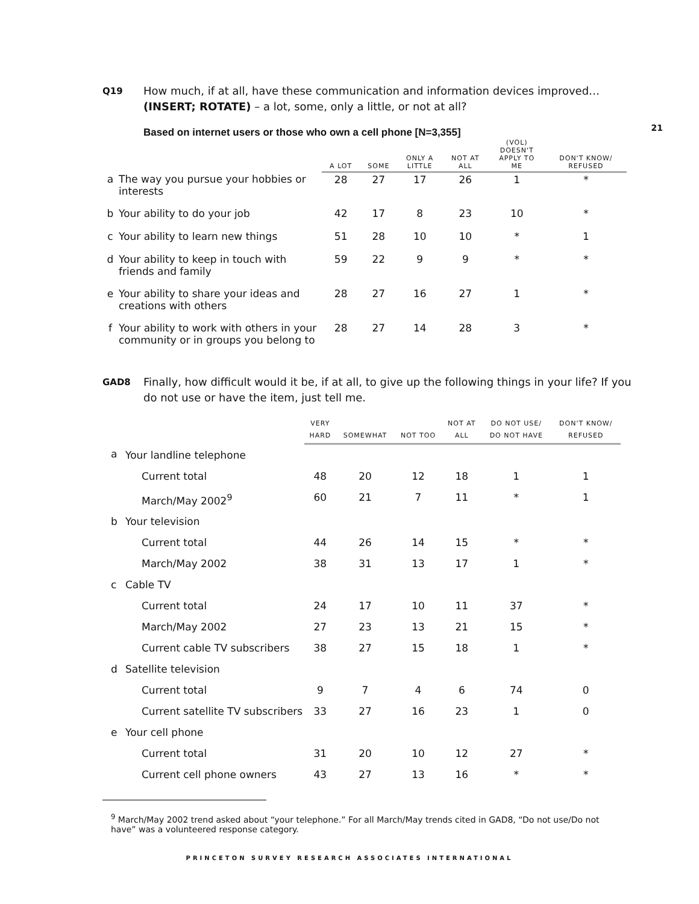21
Q19
How much, if at all, have these communication and information devices improved…(INSERT; ROTATE) – a lot, some, only a little, or not at all?
Based on internet users or those who own a cell phone [N=3,355]
| | | A LOT | SOME | ONLY A LITTLE | NOT AT ALL | (VOL) DOESN'T APPLY TO ME | DON'T KNOW/ REFUSED |
| --- | --- | --- | --- | --- | --- | --- | --- |
| a | The way you pursue your hobbies or interests | 28 | 27 | 17 | 26 | 1 | * |
| b | Your ability to do your job | 42 | 17 | 8 | 23 | 10 | * |
| c | Your ability to learn new things | 51 | 28 | 10 | 10 | * | 1 |
| d | Your ability to keep in touch with friends and family | 59 | 22 | 9 | 9 | * | * |
| e | Your ability to share your ideas and creations with others | 28 | 27 | 16 | 27 | 1 | * |
| f | Your ability to work with others in your community or in groups you belong to | 28 | 27 | 14 | 28 | 3 | * |
GAD8
Finally, how difficult would it be, if at all, to give up the following things in your life? If you do not use or have the item, just tell me.
| | | VERY HARD | SOMEWHAT | NOT TOO | NOT AT ALL | DO NOT USE/ DO NOT HAVE | DON'T KNOW/ REFUSED |
| --- | --- | --- | --- | --- | --- | --- | --- |
| a | Your landline telephone | | | | | | |
| | Current total | 48 | 20 | 12 | 18 | 1 | 1 |
| | March/May 2002<sup>9</sup> | 60 | 21 | 7 | 11 | * | 1 |
| b | Your television | | | | | | |
| | Current total | 44 | 26 | 14 | 15 | * | * |
| | March/May 2002 | 38 | 31 | 13 | 17 | 1 | * |
| c | Cable TV | | | | | | |
| | Current total | 24 | 17 | 10 | 11 | 37 | * |
| | March/May 2002 | 27 | 23 | 13 | 21 | 15 | * |
| | Current cable TV subscribers | 38 | 27 | 15 | 18 | 1 | * |
| d | Satellite television | | | | | | |
| | Current total | 9 | 7 | 4 | 6 | 74 | 0 |
| | Current satellite TV subscribers | 33 | 27 | 16 | 23 | 1 | 0 |
| e | Your cell phone | | | | | | |
| | Current total | 31 | 20 | 10 | 12 | 27 | * |
| | Current cell phone owners | 43 | 27 | 13 | 16 | * | * |
<sup>9</sup> March/May 2002 trend asked about “your telephone.” For all March/May trends cited in GAD8, “Do not use/Do not have” was a volunteered response category.
PRINCETON SURVEY RESEARCH ASSOCIATES INTERNATIONAL